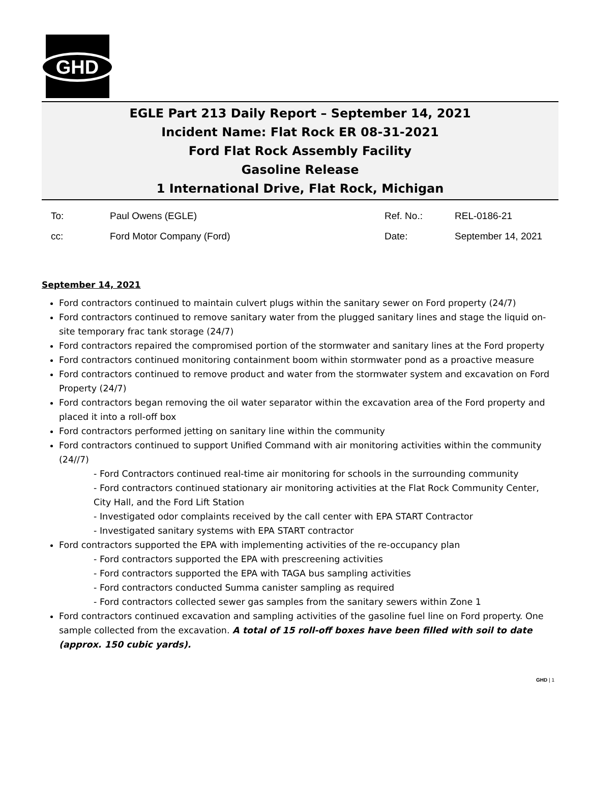GHD
EGLE Part 213 Daily Report – September 14, 2021
Incident Name: Flat Rock ER 08-31-2021
Ford Flat Rock Assembly Facility
Gasoline Release
1 International Drive, Flat Rock, Michigan
| To: | Paul Owens (EGLE) | Ref. No.: | REL-0186-21 |
| cc: | Ford Motor Company (Ford) | Date: | September 14, 2021 |
September 14, 2021
Ford contractors continued to maintain culvert plugs within the sanitary sewer on Ford property (24/7)
Ford contractors continued to remove sanitary water from the plugged sanitary lines and stage the liquid on-site temporary frac tank storage (24/7)
Ford contractors repaired the compromised portion of the stormwater and sanitary lines at the Ford property
Ford contractors continued monitoring containment boom within stormwater pond as a proactive measure
Ford contractors continued to remove product and water from the stormwater system and excavation on Ford Property (24/7)
Ford contractors began removing the oil water separator within the excavation area of the Ford property and placed it into a roll-off box
Ford contractors performed jetting on sanitary line within the community
Ford contractors continued to support Unified Command with air monitoring activities within the community (24//7)
- Ford Contractors continued real-time air monitoring for schools in the surrounding community
- Ford contractors continued stationary air monitoring activities at the Flat Rock Community Center, City Hall, and the Ford Lift Station
- Investigated odor complaints received by the call center with EPA START Contractor
- Investigated sanitary systems with EPA START contractor
Ford contractors supported the EPA with implementing activities of the re-occupancy plan
- Ford contractors supported the EPA with prescreening activities
- Ford contractors supported the EPA with TAGA bus sampling activities
- Ford contractors conducted Summa canister sampling as required
- Ford contractors collected sewer gas samples from the sanitary sewers within Zone 1
Ford contractors continued excavation and sampling activities of the gasoline fuel line on Ford property. One sample collected from the excavation. A total of 15 roll-off boxes have been filled with soil to date (approx. 150 cubic yards).
GHD | 1